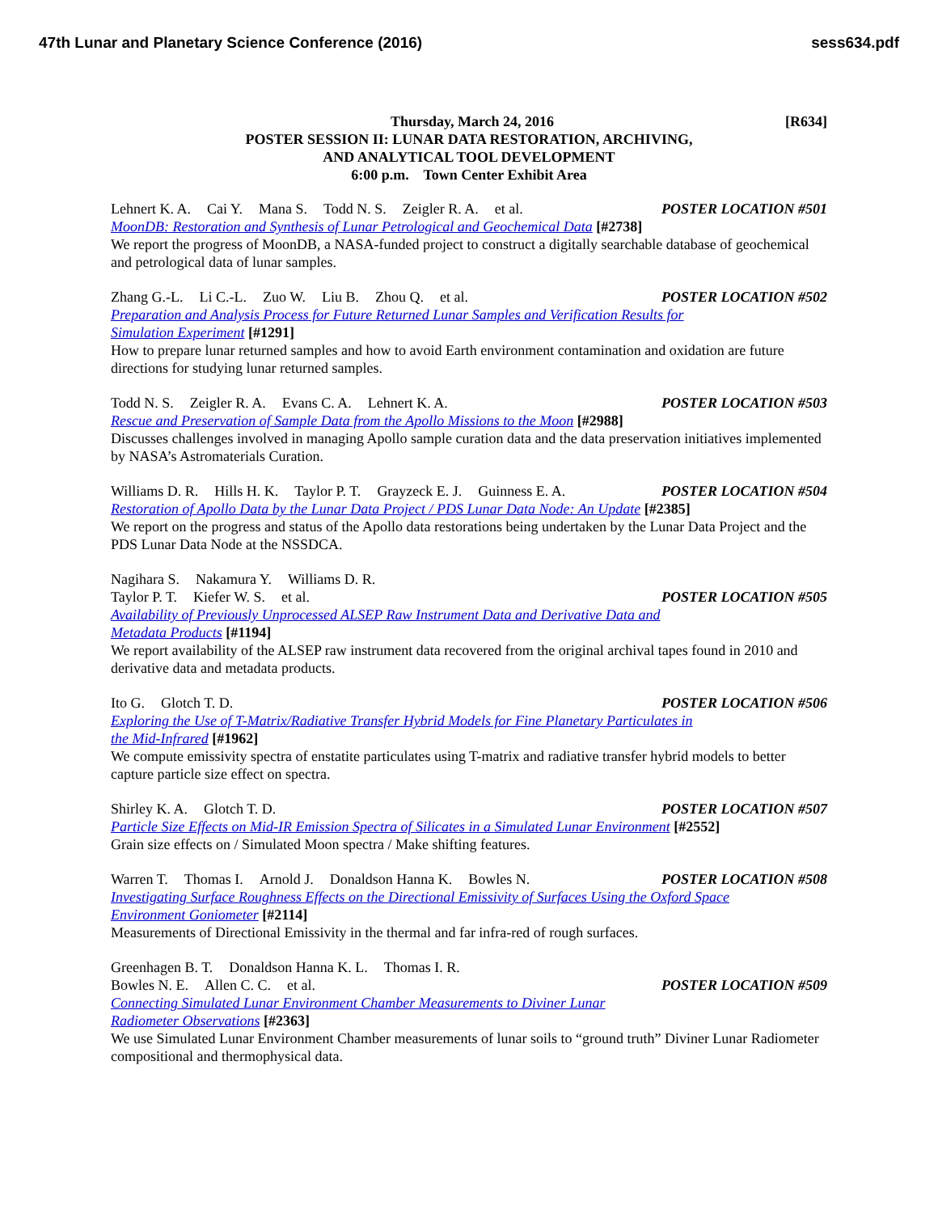47th Lunar and Planetary Science Conference (2016) sess634.pdf
Thursday, March 24, 2016 [R634]
POSTER SESSION II: LUNAR DATA RESTORATION, ARCHIVING,
AND ANALYTICAL TOOL DEVELOPMENT
6:00 p.m. Town Center Exhibit Area
Lehnert K. A. Cai Y. Mana S. Todd N. S. Zeigler R. A. et al.
POSTER LOCATION #501
MoonDB: Restoration and Synthesis of Lunar Petrological and Geochemical Data [#2738]
We report the progress of MoonDB, a NASA-funded project to construct a digitally searchable database of geochemical and petrological data of lunar samples.
Zhang G.-L. Li C.-L. Zuo W. Liu B. Zhou Q. et al.
POSTER LOCATION #502
Preparation and Analysis Process for Future Returned Lunar Samples and Verification Results for
Simulation Experiment [#1291]
How to prepare lunar returned samples and how to avoid Earth environment contamination and oxidation are future directions for studying lunar returned samples.
Todd N. S. Zeigler R. A. Evans C. A. Lehnert K. A.
POSTER LOCATION #503
Rescue and Preservation of Sample Data from the Apollo Missions to the Moon [#2988]
Discusses challenges involved in managing Apollo sample curation data and the data preservation initiatives implemented by NASA’s Astromaterials Curation.
Williams D. R. Hills H. K. Taylor P. T. Grayzeck E. J. Guinness E. A.
POSTER LOCATION #504
Restoration of Apollo Data by the Lunar Data Project / PDS Lunar Data Node: An Update [#2385]
We report on the progress and status of the Apollo data restorations being undertaken by the Lunar Data Project and the PDS Lunar Data Node at the NSSDCA.
Nagihara S. Nakamura Y. Williams D. R.
Taylor P. T. Kiefer W. S. et al.
POSTER LOCATION #505
Availability of Previously Unprocessed ALSEP Raw Instrument Data and Derivative Data and
Metadata Products [#1194]
We report availability of the ALSEP raw instrument data recovered from the original archival tapes found in 2010 and derivative data and metadata products.
Ito G. Glotch T. D. POSTER LOCATION #506
Exploring the Use of T-Matrix/Radiative Transfer Hybrid Models for Fine Planetary Particulates in
the Mid-Infrared [#1962]
We compute emissivity spectra of enstatite particulates using T-matrix and radiative transfer hybrid models to better capture particle size effect on spectra.
Shirley K. A. Glotch T. D. POSTER LOCATION #507
Particle Size Effects on Mid-IR Emission Spectra of Silicates in a Simulated Lunar Environment [#2552]
Grain size effects on / Simulated Moon spectra / Make shifting features.
Warren T. Thomas I. Arnold J. Donaldson Hanna K. Bowles N.
POSTER LOCATION #508
Investigating Surface Roughness Effects on the Directional Emissivity of Surfaces Using the Oxford Space
Environment Goniometer [#2114]
Measurements of Directional Emissivity in the thermal and far infra-red of rough surfaces.
Greenhagen B. T. Donaldson Hanna K. L. Thomas I. R.
Bowles N. E. Allen C. C. et al.
POSTER LOCATION #509
Connecting Simulated Lunar Environment Chamber Measurements to Diviner Lunar
Radiometer Observations [#2363]
We use Simulated Lunar Environment Chamber measurements of lunar soils to “ground truth” Diviner Lunar Radiometer compositional and thermophysical data.